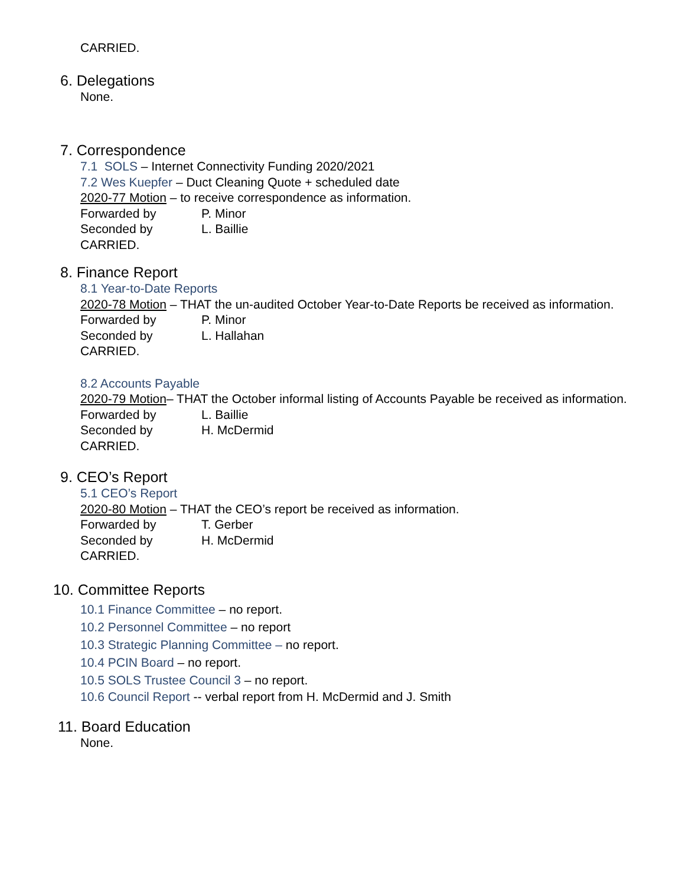CARRIED.
6. Delegations
None.
7. Correspondence
7.1 SOLS – Internet Connectivity Funding 2020/2021
7.2 Wes Kuepfer – Duct Cleaning Quote + scheduled date
2020-77 Motion – to receive correspondence as information.
Forwarded by P. Minor
Seconded by L. Baillie
CARRIED.
8. Finance Report
8.1 Year-to-Date Reports
2020-78 Motion – THAT the un-audited October Year-to-Date Reports be received as information.
Forwarded by P. Minor
Seconded by L. Hallahan
CARRIED.
8.2 Accounts Payable
2020-79 Motion– THAT the October informal listing of Accounts Payable be received as information.
Forwarded by L. Baillie
Seconded by H. McDermid
CARRIED.
9. CEO’s Report
5.1 CEO’s Report
2020-80 Motion – THAT the CEO’s report be received as information.
Forwarded by T. Gerber
Seconded by H. McDermid
CARRIED.
10. Committee Reports
10.1 Finance Committee – no report.
10.2 Personnel Committee – no report
10.3 Strategic Planning Committee – no report.
10.4 PCIN Board – no report.
10.5 SOLS Trustee Council 3 – no report.
10.6 Council Report -- verbal report from H. McDermid and J. Smith
11. Board Education
None.